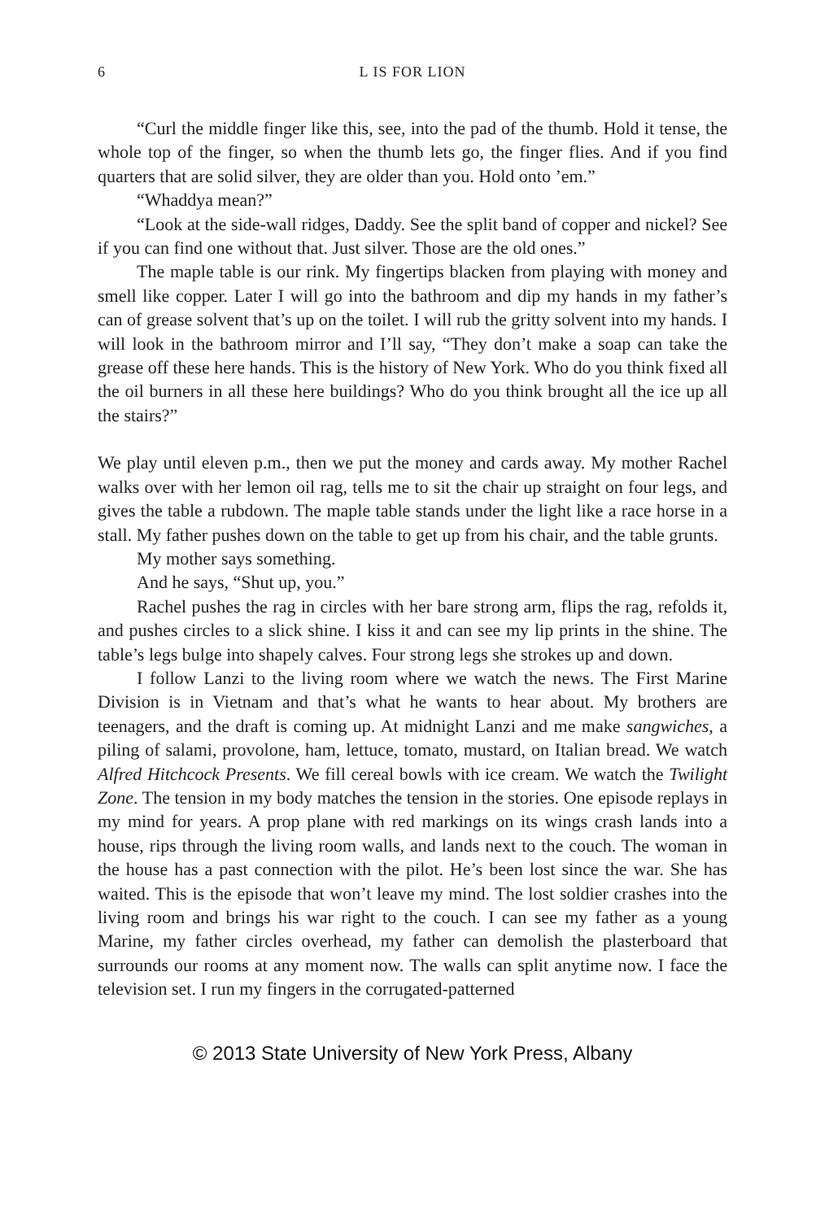6 L IS FOR LION
“Curl the middle finger like this, see, into the pad of the thumb. Hold it tense, the whole top of the finger, so when the thumb lets go, the finger flies. And if you find quarters that are solid silver, they are older than you. Hold onto ’em.”
“Whaddya mean?”
“Look at the side-wall ridges, Daddy. See the split band of copper and nickel? See if you can find one without that. Just silver. Those are the old ones.”
The maple table is our rink. My fingertips blacken from playing with money and smell like copper. Later I will go into the bathroom and dip my hands in my father’s can of grease solvent that’s up on the toilet. I will rub the gritty solvent into my hands. I will look in the bathroom mirror and I’ll say, “They don’t make a soap can take the grease off these here hands. This is the history of New York. Who do you think fixed all the oil burners in all these here buildings? Who do you think brought all the ice up all the stairs?”
We play until eleven p.m., then we put the money and cards away. My mother Rachel walks over with her lemon oil rag, tells me to sit the chair up straight on four legs, and gives the table a rubdown. The maple table stands under the light like a race horse in a stall. My father pushes down on the table to get up from his chair, and the table grunts.
My mother says something.
And he says, “Shut up, you.”
Rachel pushes the rag in circles with her bare strong arm, flips the rag, refolds it, and pushes circles to a slick shine. I kiss it and can see my lip prints in the shine. The table’s legs bulge into shapely calves. Four strong legs she strokes up and down.
I follow Lanzi to the living room where we watch the news. The First Marine Division is in Vietnam and that’s what he wants to hear about. My brothers are teenagers, and the draft is coming up. At midnight Lanzi and me make sangwiches, a piling of salami, provolone, ham, lettuce, tomato, mustard, on Italian bread. We watch Alfred Hitchcock Presents. We fill cereal bowls with ice cream. We watch the Twilight Zone. The tension in my body matches the tension in the stories. One episode replays in my mind for years. A prop plane with red markings on its wings crash lands into a house, rips through the living room walls, and lands next to the couch. The woman in the house has a past connection with the pilot. He’s been lost since the war. She has waited. This is the episode that won’t leave my mind. The lost soldier crashes into the living room and brings his war right to the couch. I can see my father as a young Marine, my father circles overhead, my father can demolish the plasterboard that surrounds our rooms at any moment now. The walls can split anytime now. I face the television set. I run my fingers in the corrugated-patterned
© 2013 State University of New York Press, Albany